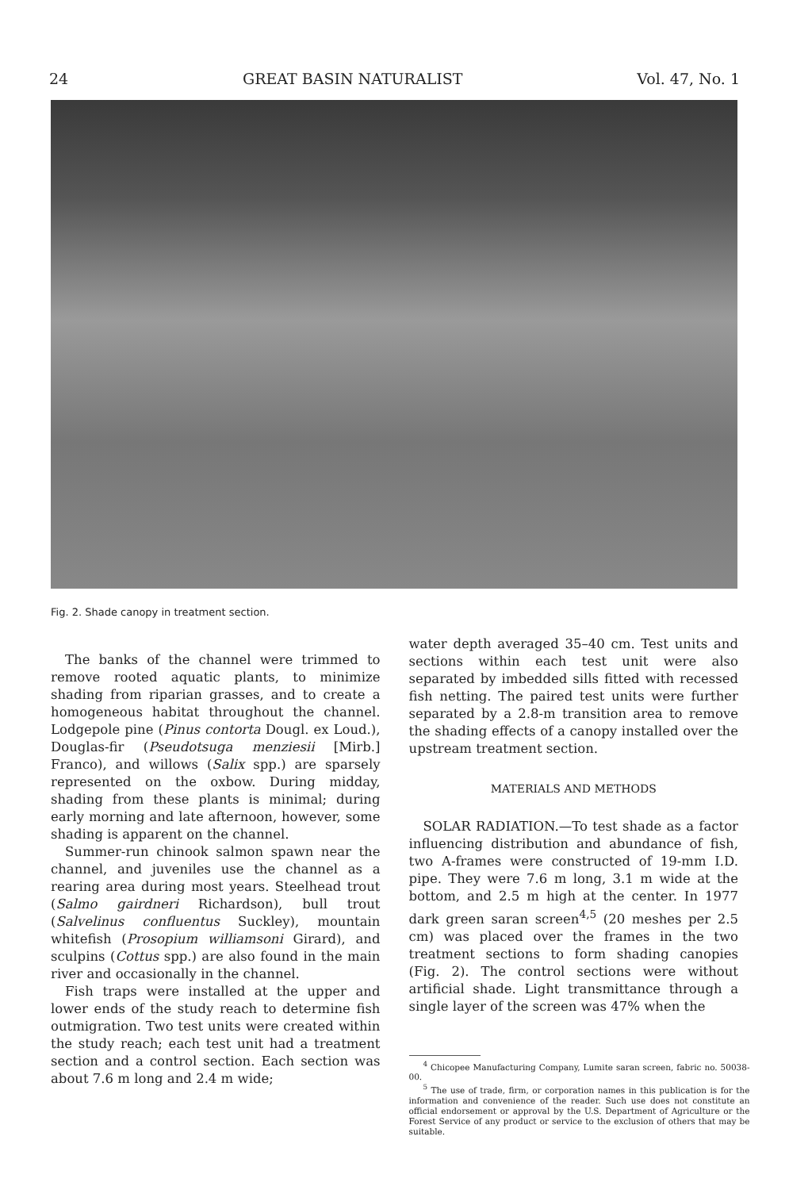24 GREAT BASIN NATURALIST Vol. 47, No. 1
Fig. 2. Shade canopy in treatment section.
The banks of the channel were trimmed to remove rooted aquatic plants, to minimize shading from riparian grasses, and to create a homogeneous habitat throughout the channel. Lodgepole pine (Pinus contorta Dougl. ex Loud.), Douglas-fir (Pseudotsuga menziesii [Mirb.] Franco), and willows (Salix spp.) are sparsely represented on the oxbow. During midday, shading from these plants is minimal; during early morning and late afternoon, however, some shading is apparent on the channel.
Summer-run chinook salmon spawn near the channel, and juveniles use the channel as a rearing area during most years. Steelhead trout (Salmo gairdneri Richardson), bull trout (Salvelinus confluentus Suckley), mountain whitefish (Prosopium williamsoni Girard), and sculpins (Cottus spp.) are also found in the main river and occasionally in the channel.
Fish traps were installed at the upper and lower ends of the study reach to determine fish outmigration. Two test units were created within the study reach; each test unit had a treatment section and a control section. Each section was about 7.6 m long and 2.4 m wide;
water depth averaged 35–40 cm. Test units and sections within each test unit were also separated by imbedded sills fitted with recessed fish netting. The paired test units were further separated by a 2.8-m transition area to remove the shading effects of a canopy installed over the upstream treatment section.
MATERIALS AND METHODS
SOLAR RADIATION.—To test shade as a factor influencing distribution and abundance of fish, two A-frames were constructed of 19-mm I.D. pipe. They were 7.6 m long, 3.1 m wide at the bottom, and 2.5 m high at the center. In 1977 dark green saran screen<sup>4,5</sup> (20 meshes per 2.5 cm) was placed over the frames in the two treatment sections to form shading canopies (Fig. 2). The control sections were without artificial shade. Light transmittance through a single layer of the screen was 47% when the
<sup>4</sup> Chicopee Manufacturing Company, Lumite saran screen, fabric no. 50038-00.
<sup>5</sup> The use of trade, firm, or corporation names in this publication is for the information and convenience of the reader. Such use does not constitute an official endorsement or approval by the U.S. Department of Agriculture or the Forest Service of any product or service to the exclusion of others that may be suitable.